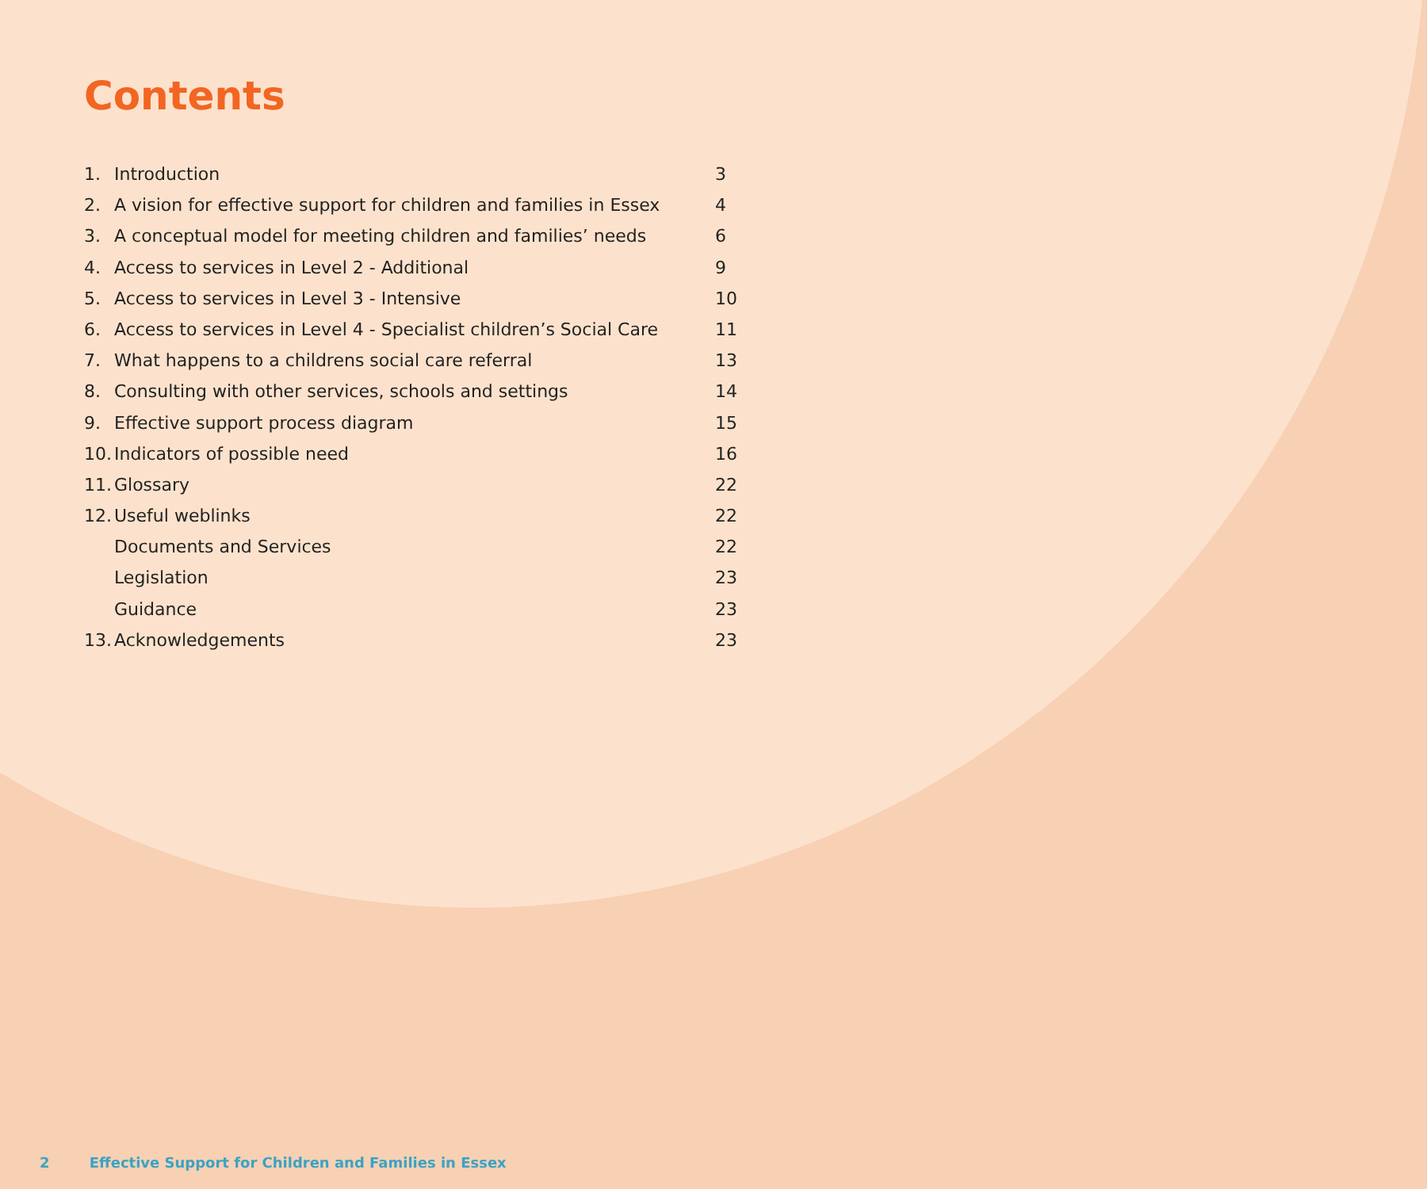Contents
1. Introduction 3
2. A vision for effective support for children and families in Essex 4
3. A conceptual model for meeting children and families’ needs 6
4. Access to services in Level 2 - Additional 9
5. Access to services in Level 3 - Intensive 10
6. Access to services in Level 4 - Specialist children’s Social Care 11
7. What happens to a childrens social care referral 13
8. Consulting with other services, schools and settings 14
9. Effective support process diagram 15
10. Indicators of possible need 16
11. Glossary 22
12. Useful weblinks 22
Documents and Services 22
Legislation 23
Guidance 23
13. Acknowledgements 23
2 Effective Support for Children and Families in Essex